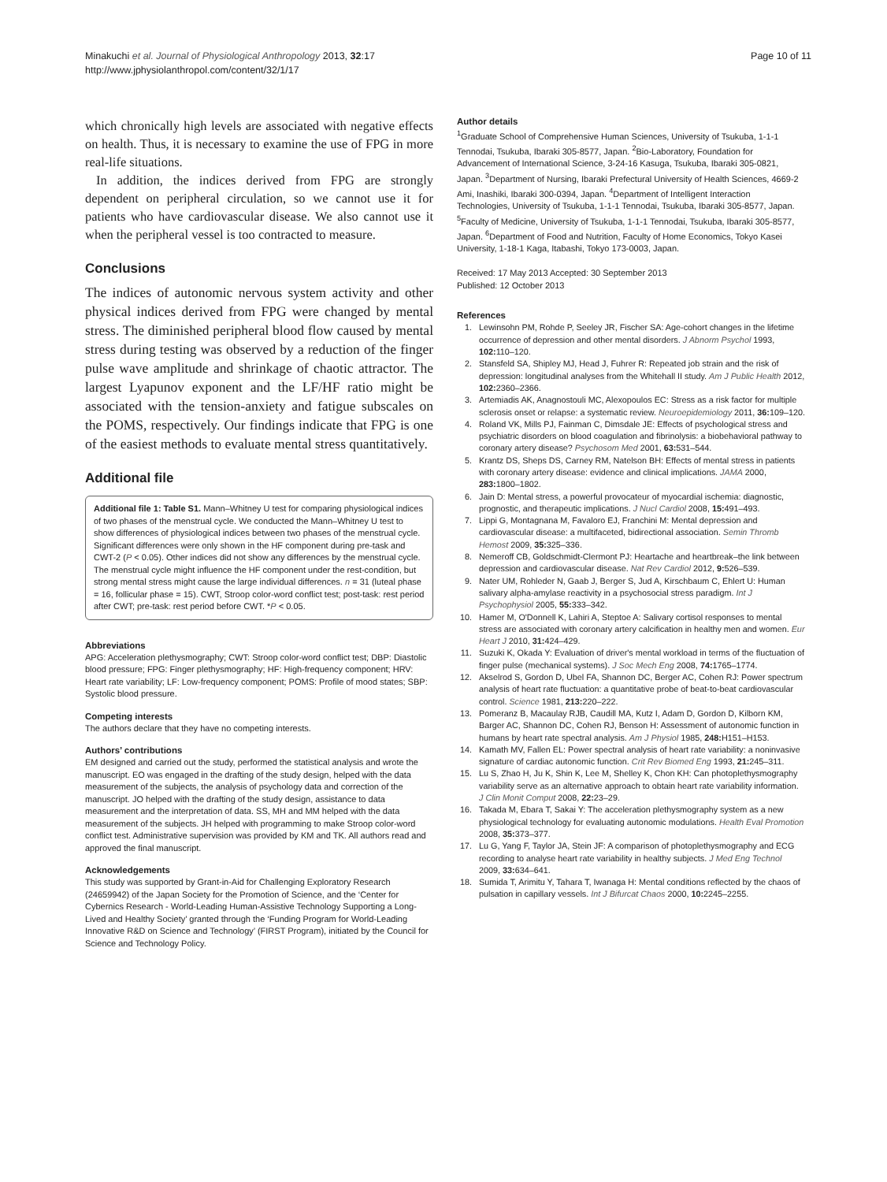Minakuchi et al. Journal of Physiological Anthropology 2013, 32:17
http://www.jphysiolanthropol.com/content/32/1/17
Page 10 of 11
which chronically high levels are associated with negative effects on health. Thus, it is necessary to examine the use of FPG in more real-life situations.
In addition, the indices derived from FPG are strongly dependent on peripheral circulation, so we cannot use it for patients who have cardiovascular disease. We also cannot use it when the peripheral vessel is too contracted to measure.
Conclusions
The indices of autonomic nervous system activity and other physical indices derived from FPG were changed by mental stress. The diminished peripheral blood flow caused by mental stress during testing was observed by a reduction of the finger pulse wave amplitude and shrinkage of chaotic attractor. The largest Lyapunov exponent and the LF/HF ratio might be associated with the tension-anxiety and fatigue subscales on the POMS, respectively. Our findings indicate that FPG is one of the easiest methods to evaluate mental stress quantitatively.
Additional file
Additional file 1: Table S1. Mann–Whitney U test for comparing physiological indices of two phases of the menstrual cycle. We conducted the Mann–Whitney U test to show differences of physiological indices between two phases of the menstrual cycle. Significant differences were only shown in the HF component during pre-task and CWT-2 (P < 0.05). Other indices did not show any differences by the menstrual cycle. The menstrual cycle might influence the HF component under the rest-condition, but strong mental stress might cause the large individual differences. n = 31 (luteal phase = 16, follicular phase = 15). CWT, Stroop color-word conflict test; post-task: rest period after CWT; pre-task: rest period before CWT. *P < 0.05.
Abbreviations
APG: Acceleration plethysmography; CWT: Stroop color-word conflict test; DBP: Diastolic blood pressure; FPG: Finger plethysmography; HF: High-frequency component; HRV: Heart rate variability; LF: Low-frequency component; POMS: Profile of mood states; SBP: Systolic blood pressure.
Competing interests
The authors declare that they have no competing interests.
Authors’ contributions
EM designed and carried out the study, performed the statistical analysis and wrote the manuscript. EO was engaged in the drafting of the study design, helped with the data measurement of the subjects, the analysis of psychology data and correction of the manuscript. JO helped with the drafting of the study design, assistance to data measurement and the interpretation of data. SS, MH and MM helped with the data measurement of the subjects. JH helped with programming to make Stroop color-word conflict test. Administrative supervision was provided by KM and TK. All authors read and approved the final manuscript.
Acknowledgements
This study was supported by Grant-in-Aid for Challenging Exploratory Research (24659942) of the Japan Society for the Promotion of Science, and the ‘Center for Cybernics Research - World-Leading Human-Assistive Technology Supporting a Long-Lived and Healthy Society’ granted through the ‘Funding Program for World-Leading Innovative R&D on Science and Technology’ (FIRST Program), initiated by the Council for Science and Technology Policy.
Author details
<sup>1</sup> Graduate School of Comprehensive Human Sciences, University of Tsukuba, 1-1-1 Tennodai, Tsukuba, Ibaraki 305-8577, Japan. <sup>2</sup>Bio-Laboratory, Foundation for Advancement of International Science, 3-24-16 Kasuga, Tsukuba, Ibaraki 305-0821, Japan. <sup>3</sup>Department of Nursing, Ibaraki Prefectural University of Health Sciences, 4669-2 Ami, Inashiki, Ibaraki 300-0394, Japan. <sup>4</sup>Department of Intelligent Interaction Technologies, University of Tsukuba, 1-1-1 Tennodai, Tsukuba, Ibaraki 305-8577, Japan. <sup>5</sup>Faculty of Medicine, University of Tsukuba, 1-1-1 Tennodai, Tsukuba, Ibaraki 305-8577, Japan. <sup>6</sup>Department of Food and Nutrition, Faculty of Home Economics, Tokyo Kasei University, 1-18-1 Kaga, Itabashi, Tokyo 173-0003, Japan.
Received: 17 May 2013 Accepted: 30 September 2013
Published: 12 October 2013
References
1. Lewinsohn PM, Rohde P, Seeley JR, Fischer SA: Age-cohort changes in the lifetime occurrence of depression and other mental disorders. J Abnorm Psychol 1993, 102: 110–120.
2. Stansfeld SA, Shipley MJ, Head J, Fuhrer R: Repeated job strain and the risk of depression: longitudinal analyses from the Whitehall II study. Am J Public Health 2012, 102: 2360–2366.
3. Artemiadis AK, Anagnostouli MC, Alexopoulos EC: Stress as a risk factor for multiple sclerosis onset or relapse: a systematic review. Neuroepidemiology 2011, 36: 109–120.
4. Roland VK, Mills PJ, Fainman C, Dimsdale JE: Effects of psychological stress and psychiatric disorders on blood coagulation and fibrinolysis: a biobehavioral pathway to coronary artery disease? Psychosom Med 2001, 63: 531–544.
5. Krantz DS, Sheps DS, Carney RM, Natelson BH: Effects of mental stress in patients with coronary artery disease: evidence and clinical implications. JAMA 2000, 283: 1800–1802.
6. Jain D: Mental stress, a powerful provocateur of myocardial ischemia: diagnostic, prognostic, and therapeutic implications. J Nucl Cardiol 2008, 15: 491–493.
7. Lippi G, Montagnana M, Favaloro EJ, Franchini M: Mental depression and cardiovascular disease: a multifaceted, bidirectional association. Semin Thromb Hemost 2009, 35: 325–336.
8. Nemeroff CB, Goldschmidt-Clermont PJ: Heartache and heartbreak–the link between depression and cardiovascular disease. Nat Rev Cardiol 2012, 9: 526–539.
9. Nater UM, Rohleder N, Gaab J, Berger S, Jud A, Kirschbaum C, Ehlert U: Human salivary alpha-amylase reactivity in a psychosocial stress paradigm. Int J Psychophysiol 2005, 55: 333–342.
10. Hamer M, O'Donnell K, Lahiri A, Steptoe A: Salivary cortisol responses to mental stress are associated with coronary artery calcification in healthy men and women. Eur Heart J 2010, 31: 424–429.
11. Suzuki K, Okada Y: Evaluation of driver's mental workload in terms of the fluctuation of finger pulse (mechanical systems). J Soc Mech Eng 2008, 74: 1765–1774.
12. Akselrod S, Gordon D, Ubel FA, Shannon DC, Berger AC, Cohen RJ: Power spectrum analysis of heart rate fluctuation: a quantitative probe of beat-to-beat cardiovascular control. Science 1981, 213: 220–222.
13. Pomeranz B, Macaulay RJB, Caudill MA, Kutz I, Adam D, Gordon D, Kilborn KM, Barger AC, Shannon DC, Cohen RJ, Benson H: Assessment of autonomic function in humans by heart rate spectral analysis. Am J Physiol 1985, 248: H151–H153.
14. Kamath MV, Fallen EL: Power spectral analysis of heart rate variability: a noninvasive signature of cardiac autonomic function. Crit Rev Biomed Eng 1993, 21: 245–311.
15. Lu S, Zhao H, Ju K, Shin K, Lee M, Shelley K, Chon KH: Can photoplethysmography variability serve as an alternative approach to obtain heart rate variability information. J Clin Monit Comput 2008, 22: 23–29.
16. Takada M, Ebara T, Sakai Y: The acceleration plethysmography system as a new physiological technology for evaluating autonomic modulations. Health Eval Promotion 2008, 35: 373–377.
17. Lu G, Yang F, Taylor JA, Stein JF: A comparison of photoplethysmography and ECG recording to analyse heart rate variability in healthy subjects. J Med Eng Technol 2009, 33: 634–641.
18. Sumida T, Arimitu Y, Tahara T, Iwanaga H: Mental conditions reflected by the chaos of pulsation in capillary vessels. Int J Bifurcat Chaos 2000, 10: 2245–2255.